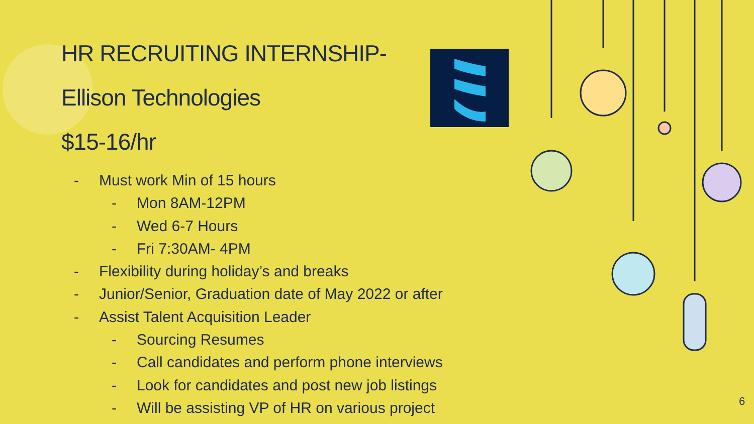HR RECRUITING INTERNSHIP-
Ellison Technologies
$15-16/hr
- Must work Min of 15 hours
- Mon 8AM-12PM
- Wed 6-7 Hours
- Fri 7:30AM- 4PM
- Flexibility during holiday’s and breaks
- Junior/Senior, Graduation date of May 2022 or after
- Assist Talent Acquisition Leader
- Sourcing Resumes
- Call candidates and perform phone interviews
- Look for candidates and post new job listings
- Will be assisting VP of HR on various project
6